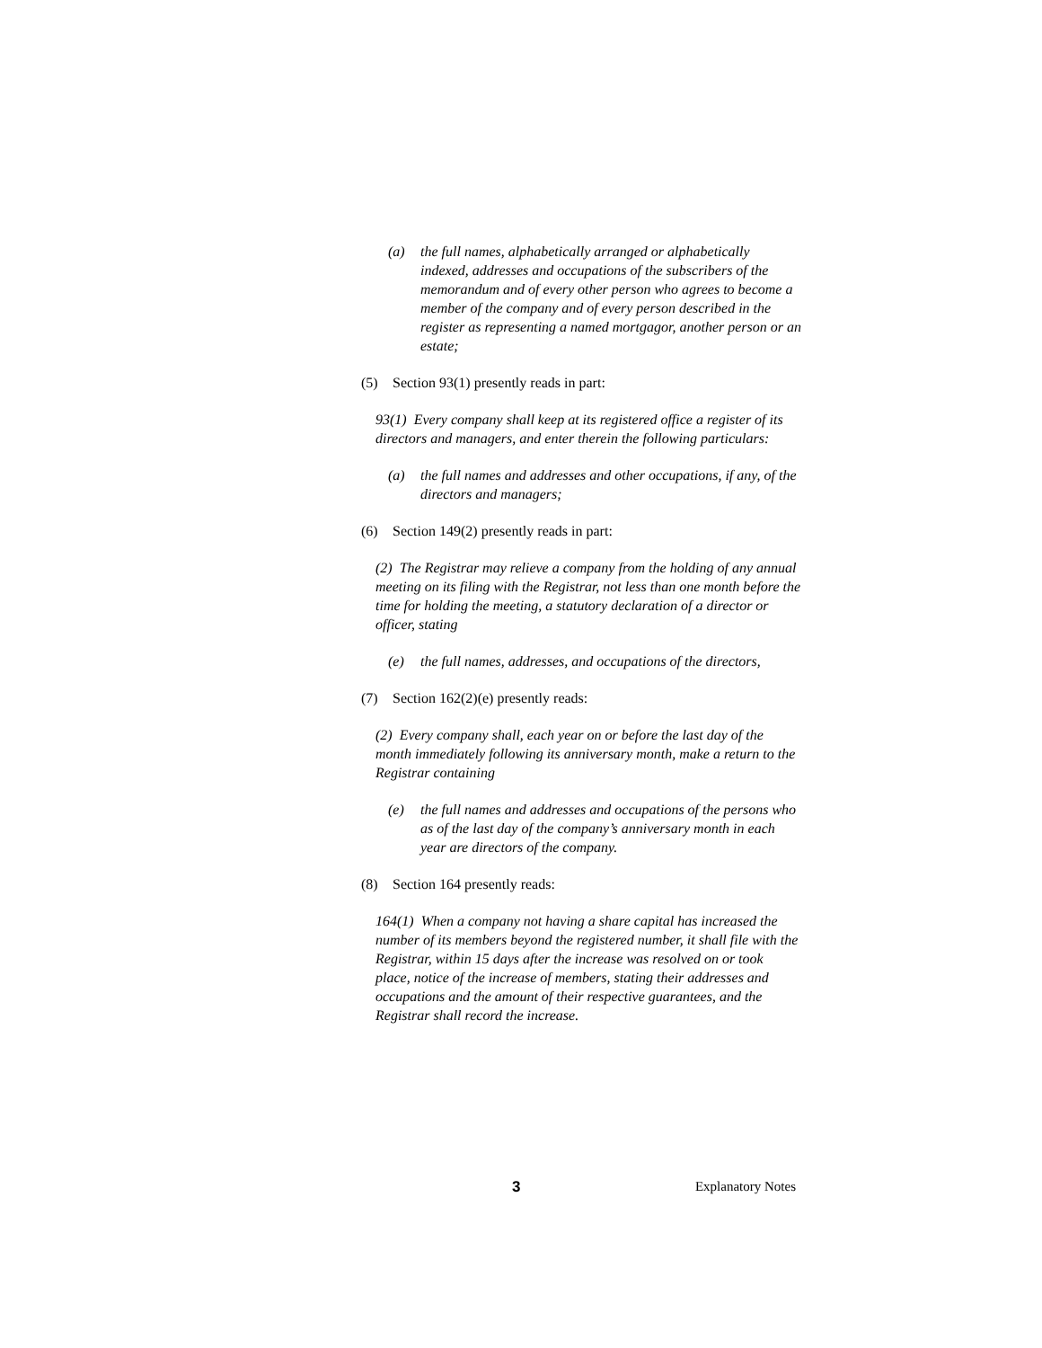(a) the full names, alphabetically arranged or alphabetically indexed, addresses and occupations of the subscribers of the memorandum and of every other person who agrees to become a member of the company and of every person described in the register as representing a named mortgagor, another person or an estate;
(5) Section 93(1) presently reads in part:
93(1) Every company shall keep at its registered office a register of its directors and managers, and enter therein the following particulars:
(a) the full names and addresses and other occupations, if any, of the directors and managers;
(6) Section 149(2) presently reads in part:
(2) The Registrar may relieve a company from the holding of any annual meeting on its filing with the Registrar, not less than one month before the time for holding the meeting, a statutory declaration of a director or officer, stating
(e) the full names, addresses, and occupations of the directors,
(7) Section 162(2)(e) presently reads:
(2) Every company shall, each year on or before the last day of the month immediately following its anniversary month, make a return to the Registrar containing
(e) the full names and addresses and occupations of the persons who as of the last day of the company’s anniversary month in each year are directors of the company.
(8) Section 164 presently reads:
164(1) When a company not having a share capital has increased the number of its members beyond the registered number, it shall file with the Registrar, within 15 days after the increase was resolved on or took place, notice of the increase of members, stating their addresses and occupations and the amount of their respective guarantees, and the Registrar shall record the increase.
3 Explanatory Notes